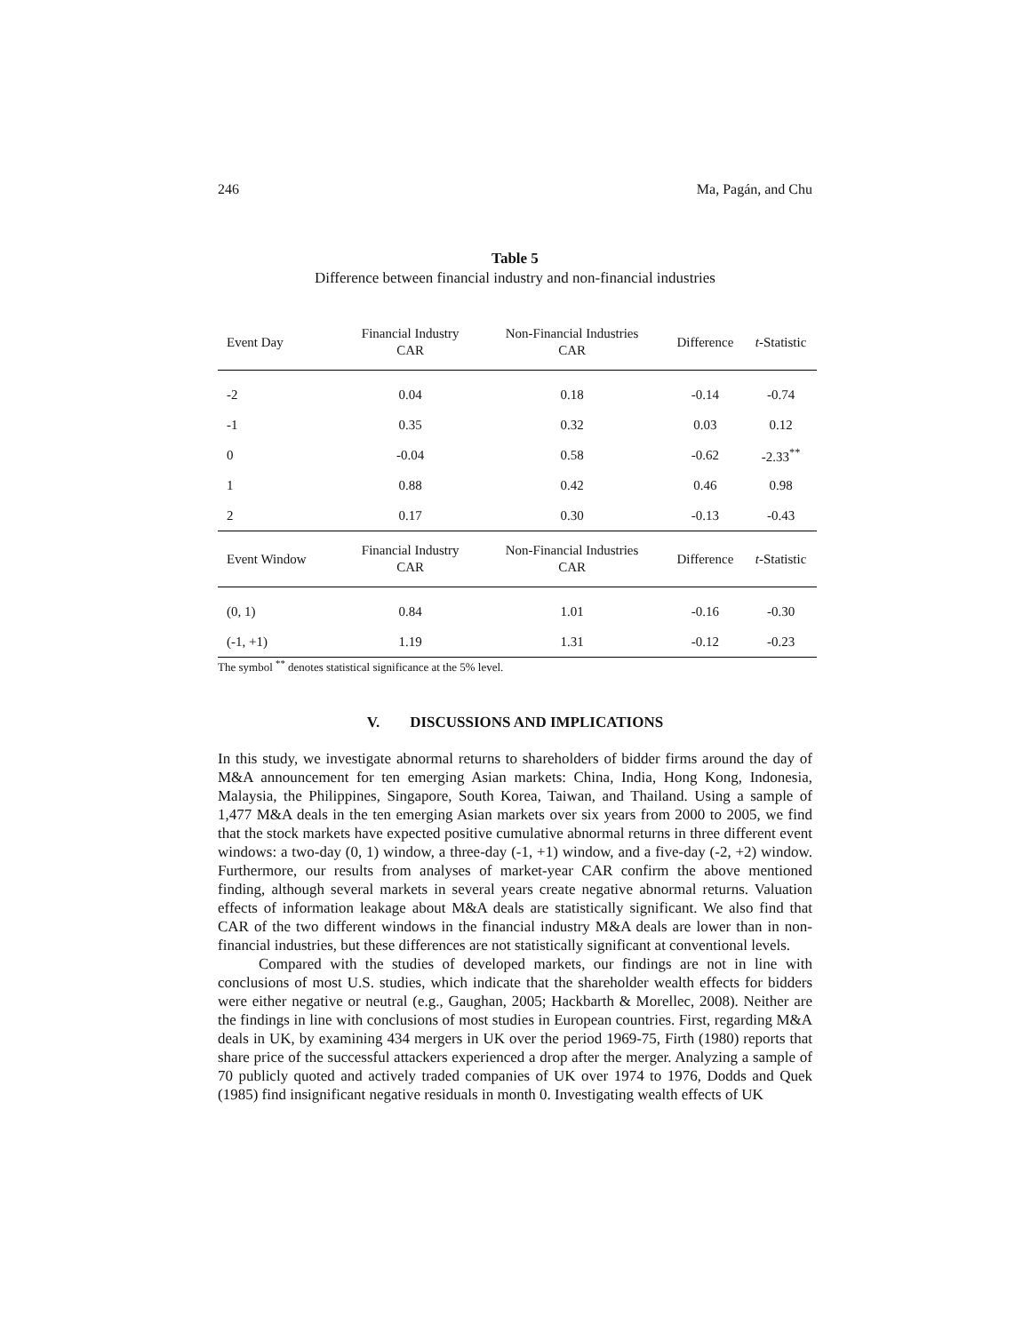246 Ma, Pagán, and Chu
Table 5
Difference between financial industry and non-financial industries
| Event Day | Financial Industry CAR | Non-Financial Industries CAR | Difference | t -Statistic |
| --- | --- | --- | --- | --- |
| -2 | 0.04 | 0.18 | -0.14 | -0.74 |
| -1 | 0.35 | 0.32 | 0.03 | 0.12 |
| 0 | -0.04 | 0.58 | -0.62 | -2.33<sup>**</sup> |
| 1 | 0.88 | 0.42 | 0.46 | 0.98 |
| 2 | 0.17 | 0.30 | -0.13 | -0.43 |
| Event Window | Financial Industry CAR | Non-Financial Industries CAR | Difference | t -Statistic |
| (0, 1) | 0.84 | 1.01 | -0.16 | -0.30 |
| (-1, +1) | 1.19 | 1.31 | -0.12 | -0.23 |
The symbol <sup>**</sup> denotes statistical significance at the 5% level.
V. DISCUSSIONS AND IMPLICATIONS
In this study, we investigate abnormal returns to shareholders of bidder firms around the day of M&A announcement for ten emerging Asian markets: China, India, Hong Kong, Indonesia, Malaysia, the Philippines, Singapore, South Korea, Taiwan, and Thailand. Using a sample of 1,477 M&A deals in the ten emerging Asian markets over six years from 2000 to 2005, we find that the stock markets have expected positive cumulative abnormal returns in three different event windows: a two-day (0, 1) window, a three-day (-1, +1) window, and a five-day (-2, +2) window. Furthermore, our results from analyses of market-year CAR confirm the above mentioned finding, although several markets in several years create negative abnormal returns. Valuation effects of information leakage about M&A deals are statistically significant. We also find that CAR of the two different windows in the financial industry M&A deals are lower than in non-financial industries, but these differences are not statistically significant at conventional levels.
Compared with the studies of developed markets, our findings are not in line with conclusions of most U.S. studies, which indicate that the shareholder wealth effects for bidders were either negative or neutral (e.g., Gaughan, 2005; Hackbarth & Morellec, 2008). Neither are the findings in line with conclusions of most studies in European countries. First, regarding M&A deals in UK, by examining 434 mergers in UK over the period 1969-75, Firth (1980) reports that share price of the successful attackers experienced a drop after the merger. Analyzing a sample of 70 publicly quoted and actively traded companies of UK over 1974 to 1976, Dodds and Quek (1985) find insignificant negative residuals in month 0. Investigating wealth effects of UK